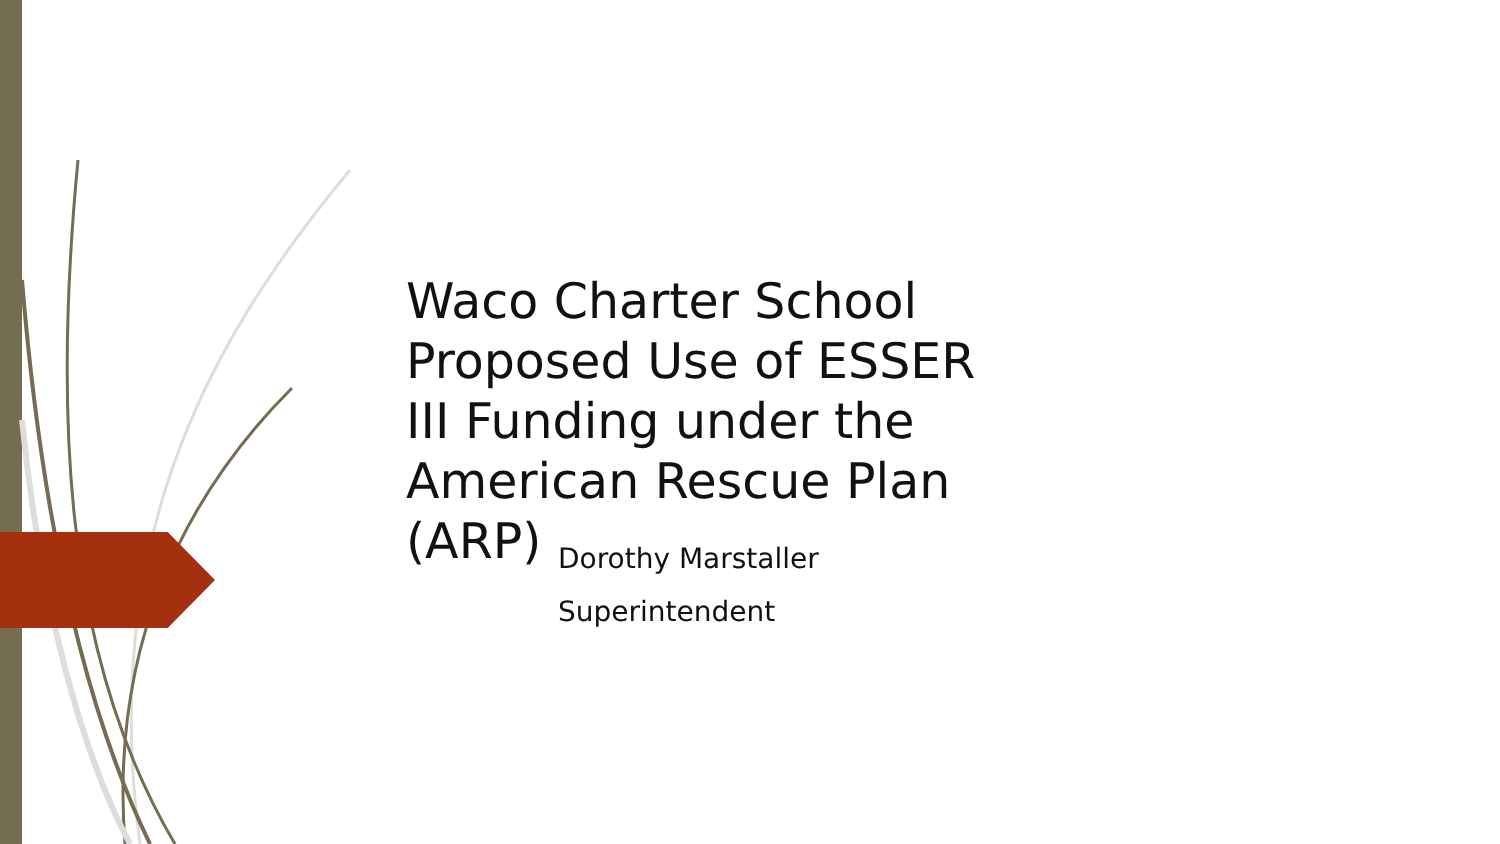Waco Charter School Proposed Use of ESSER III Funding under the American Rescue Plan (ARP)
Dorothy Marstaller
Superintendent